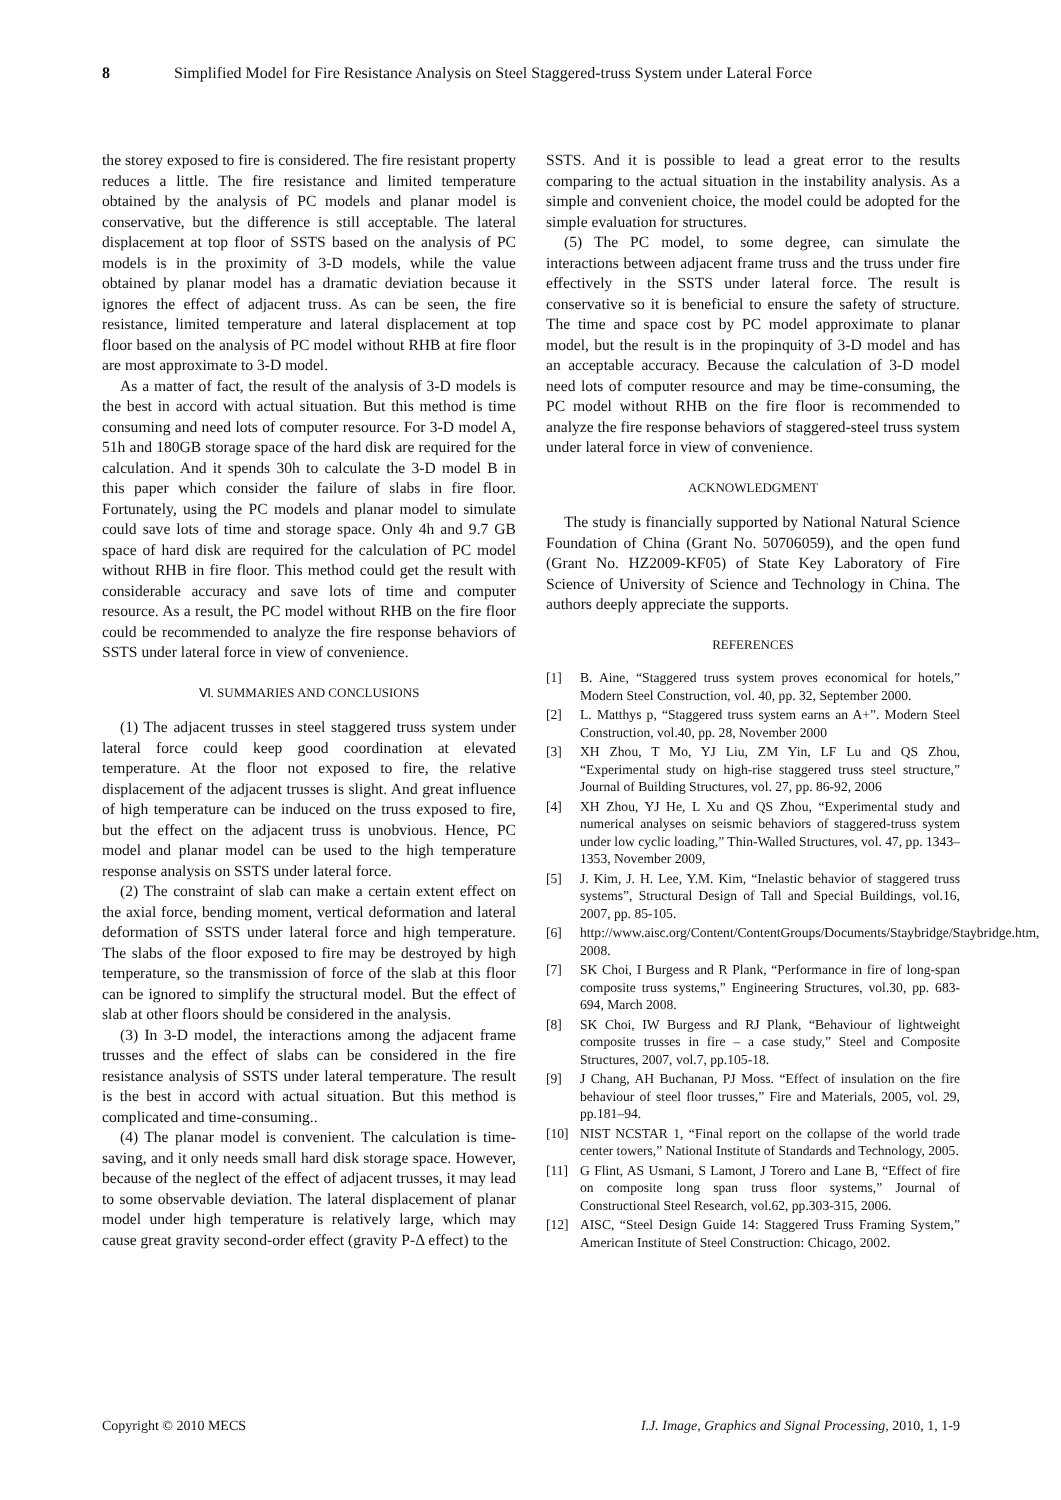8 Simplified Model for Fire Resistance Analysis on Steel Staggered-truss System under Lateral Force
the storey exposed to fire is considered. The fire resistant property reduces a little. The fire resistance and limited temperature obtained by the analysis of PC models and planar model is conservative, but the difference is still acceptable. The lateral displacement at top floor of SSTS based on the analysis of PC models is in the proximity of 3-D models, while the value obtained by planar model has a dramatic deviation because it ignores the effect of adjacent truss. As can be seen, the fire resistance, limited temperature and lateral displacement at top floor based on the analysis of PC model without RHB at fire floor are most approximate to 3-D model.
As a matter of fact, the result of the analysis of 3-D models is the best in accord with actual situation. But this method is time consuming and need lots of computer resource. For 3-D model A, 51h and 180GB storage space of the hard disk are required for the calculation. And it spends 30h to calculate the 3-D model B in this paper which consider the failure of slabs in fire floor. Fortunately, using the PC models and planar model to simulate could save lots of time and storage space. Only 4h and 9.7 GB space of hard disk are required for the calculation of PC model without RHB in fire floor. This method could get the result with considerable accuracy and save lots of time and computer resource. As a result, the PC model without RHB on the fire floor could be recommended to analyze the fire response behaviors of SSTS under lateral force in view of convenience.
Ⅵ. SUMMARIES AND CONCLUSIONS
(1) The adjacent trusses in steel staggered truss system under lateral force could keep good coordination at elevated temperature. At the floor not exposed to fire, the relative displacement of the adjacent trusses is slight. And great influence of high temperature can be induced on the truss exposed to fire, but the effect on the adjacent truss is unobvious. Hence, PC model and planar model can be used to the high temperature response analysis on SSTS under lateral force.
(2) The constraint of slab can make a certain extent effect on the axial force, bending moment, vertical deformation and lateral deformation of SSTS under lateral force and high temperature. The slabs of the floor exposed to fire may be destroyed by high temperature, so the transmission of force of the slab at this floor can be ignored to simplify the structural model. But the effect of slab at other floors should be considered in the analysis.
(3) In 3-D model, the interactions among the adjacent frame trusses and the effect of slabs can be considered in the fire resistance analysis of SSTS under lateral temperature. The result is the best in accord with actual situation. But this method is complicated and time-consuming..
(4) The planar model is convenient. The calculation is time-saving, and it only needs small hard disk storage space. However, because of the neglect of the effect of adjacent trusses, it may lead to some observable deviation. The lateral displacement of planar model under high temperature is relatively large, which may cause great gravity second-order effect (gravity P-Δ effect) to the
SSTS. And it is possible to lead a great error to the results comparing to the actual situation in the instability analysis. As a simple and convenient choice, the model could be adopted for the simple evaluation for structures.
(5) The PC model, to some degree, can simulate the interactions between adjacent frame truss and the truss under fire effectively in the SSTS under lateral force. The result is conservative so it is beneficial to ensure the safety of structure. The time and space cost by PC model approximate to planar model, but the result is in the propinquity of 3-D model and has an acceptable accuracy. Because the calculation of 3-D model need lots of computer resource and may be time-consuming, the PC model without RHB on the fire floor is recommended to analyze the fire response behaviors of staggered-steel truss system under lateral force in view of convenience.
ACKNOWLEDGMENT
The study is financially supported by National Natural Science Foundation of China (Grant No. 50706059), and the open fund (Grant No. HZ2009-KF05) of State Key Laboratory of Fire Science of University of Science and Technology in China. The authors deeply appreciate the supports.
REFERENCES
[1] B. Aine, “Staggered truss system proves economical for hotels,” Modern Steel Construction, vol. 40, pp. 32, September 2000.
[2] L. Matthys p, “Staggered truss system earns an A+”. Modern Steel Construction, vol.40, pp. 28, November 2000
[3] XH Zhou, T Mo, YJ Liu, ZM Yin, LF Lu and QS Zhou, “Experimental study on high-rise staggered truss steel structure,” Journal of Building Structures, vol. 27, pp. 86-92, 2006
[4] XH Zhou, YJ He, L Xu and QS Zhou, “Experimental study and numerical analyses on seismic behaviors of staggered-truss system under low cyclic loading,” Thin-Walled Structures, vol. 47, pp. 1343–1353, November 2009,
[5] J. Kim, J. H. Lee, Y.M. Kim, “Inelastic behavior of staggered truss systems”, Structural Design of Tall and Special Buildings, vol.16, 2007, pp. 85-105.
[6] http://www.aisc.org/Content/ContentGroups/Documents/Staybridge/Staybridge.htm, 2008.
[7] SK Choi, I Burgess and R Plank, “Performance in fire of long-span composite truss systems,” Engineering Structures, vol.30, pp. 683-694, March 2008.
[8] SK Choi, IW Burgess and RJ Plank, “Behaviour of lightweight composite trusses in fire – a case study,” Steel and Composite Structures, 2007, vol.7, pp.105-18.
[9] J Chang, AH Buchanan, PJ Moss. “Effect of insulation on the fire behaviour of steel floor trusses,” Fire and Materials, 2005, vol. 29, pp.181–94.
[10] NIST NCSTAR 1, “Final report on the collapse of the world trade center towers,” National Institute of Standards and Technology, 2005.
[11] G Flint, AS Usmani, S Lamont, J Torero and Lane B, “Effect of fire on composite long span truss floor systems,” Journal of Constructional Steel Research, vol.62, pp.303-315, 2006.
[12] AISC, “Steel Design Guide 14: Staggered Truss Framing System,” American Institute of Steel Construction: Chicago, 2002.
Copyright © 2010 MECS I.J. Image, Graphics and Signal Processing, 2010, 1, 1-9